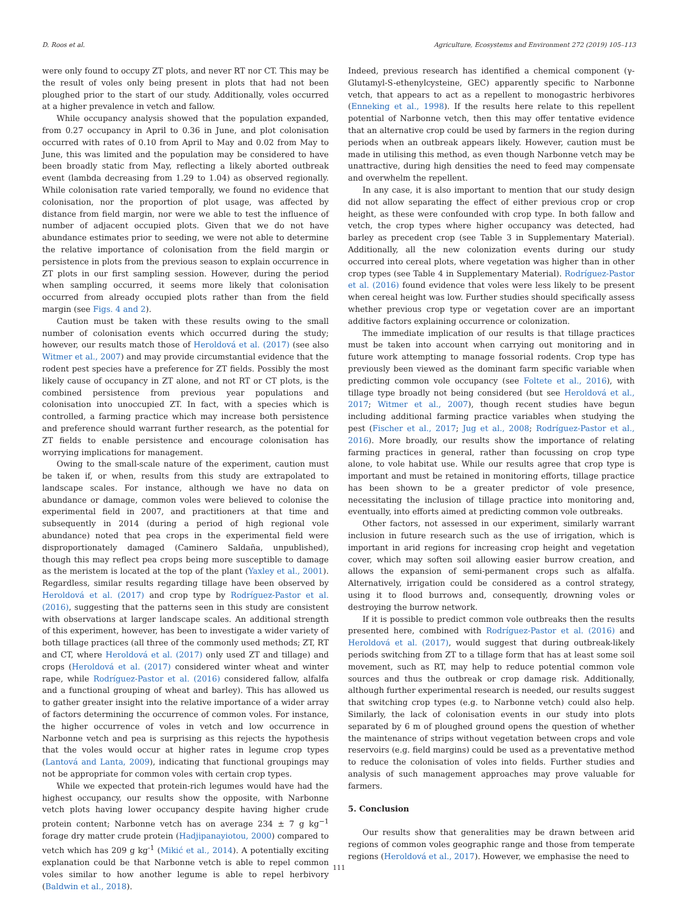D. Roos et al. Agriculture, Ecosystems and Environment 272 (2019) 105–113
were only found to occupy ZT plots, and never RT nor CT. This may be the result of voles only being present in plots that had not been ploughed prior to the start of our study. Additionally, voles occurred at a higher prevalence in vetch and fallow.
While occupancy analysis showed that the population expanded, from 0.27 occupancy in April to 0.36 in June, and plot colonisation occurred with rates of 0.10 from April to May and 0.02 from May to June, this was limited and the population may be considered to have been broadly static from May, reflecting a likely aborted outbreak event (lambda decreasing from 1.29 to 1.04) as observed regionally. While colonisation rate varied temporally, we found no evidence that colonisation, nor the proportion of plot usage, was affected by distance from field margin, nor were we able to test the influence of number of adjacent occupied plots. Given that we do not have abundance estimates prior to seeding, we were not able to determine the relative importance of colonisation from the field margin or persistence in plots from the previous season to explain occurrence in ZT plots in our first sampling session. However, during the period when sampling occurred, it seems more likely that colonisation occurred from already occupied plots rather than from the field margin (see Figs. 4 and 2).
Caution must be taken with these results owing to the small number of colonisation events which occurred during the study; however, our results match those of Heroldová et al. (2017) (see also Witmer et al., 2007) and may provide circumstantial evidence that the rodent pest species have a preference for ZT fields. Possibly the most likely cause of occupancy in ZT alone, and not RT or CT plots, is the combined persistence from previous year populations and colonisation into unoccupied ZT. In fact, with a species which is controlled, a farming practice which may increase both persistence and preference should warrant further research, as the potential for ZT fields to enable persistence and encourage colonisation has worrying implications for management.
Owing to the small-scale nature of the experiment, caution must be taken if, or when, results from this study are extrapolated to landscape scales. For instance, although we have no data on abundance or damage, common voles were believed to colonise the experimental field in 2007, and practitioners at that time and subsequently in 2014 (during a period of high regional vole abundance) noted that pea crops in the experimental field were disproportionately damaged (Caminero Saldaña, unpublished), though this may reflect pea crops being more susceptible to damage as the meristem is located at the top of the plant (Yaxley et al., 2001). Regardless, similar results regarding tillage have been observed by Heroldová et al. (2017) and crop type by Rodríguez-Pastor et al. (2016), suggesting that the patterns seen in this study are consistent with observations at larger landscape scales. An additional strength of this experiment, however, has been to investigate a wider variety of both tillage practices (all three of the commonly used methods; ZT, RT and CT, where Heroldová et al. (2017) only used ZT and tillage) and crops (Heroldová et al. (2017) considered winter wheat and winter rape, while Rodríguez-Pastor et al. (2016) considered fallow, alfalfa and a functional grouping of wheat and barley). This has allowed us to gather greater insight into the relative importance of a wider array of factors determining the occurrence of common voles. For instance, the higher occurrence of voles in vetch and low occurrence in Narbonne vetch and pea is surprising as this rejects the hypothesis that the voles would occur at higher rates in legume crop types (Lantová and Lanta, 2009), indicating that functional groupings may not be appropriate for common voles with certain crop types.
While we expected that protein-rich legumes would have had the highest occupancy, our results show the opposite, with Narbonne vetch plots having lower occupancy despite having higher crude protein content; Narbonne vetch has on average 234 ± 7 g kg<sup>−1</sup> forage dry matter crude protein (Hadjipanayiotou, 2000) compared to vetch which has 209 g kg<sup>-1</sup> (Mikić et al., 2014). A potentially exciting explanation could be that Narbonne vetch is able to repel common voles similar to how another legume is able to repel herbivory (Baldwin et al., 2018).
Indeed, previous research has identified a chemical component (γ-Glutamyl-S-ethenylcysteine, GEC) apparently specific to Narbonne vetch, that appears to act as a repellent to monogastric herbivores (Enneking et al., 1998). If the results here relate to this repellent potential of Narbonne vetch, then this may offer tentative evidence that an alternative crop could be used by farmers in the region during periods when an outbreak appears likely. However, caution must be made in utilising this method, as even though Narbonne vetch may be unattractive, during high densities the need to feed may compensate and overwhelm the repellent.
In any case, it is also important to mention that our study design did not allow separating the effect of either previous crop or crop height, as these were confounded with crop type. In both fallow and vetch, the crop types where higher occupancy was detected, had barley as precedent crop (see Table 3 in Supplementary Material). Additionally, all the new colonization events during our study occurred into cereal plots, where vegetation was higher than in other crop types (see Table 4 in Supplementary Material). Rodríguez-Pastor et al. (2016) found evidence that voles were less likely to be present when cereal height was low. Further studies should specifically assess whether previous crop type or vegetation cover are an important additive factors explaining occurrence or colonization.
The immediate implication of our results is that tillage practices must be taken into account when carrying out monitoring and in future work attempting to manage fossorial rodents. Crop type has previously been viewed as the dominant farm specific variable when predicting common vole occupancy (see Foltete et al., 2016), with tillage type broadly not being considered (but see Heroldová et al., 2017; Witmer et al., 2007), though recent studies have begun including additional farming practice variables when studying the pest (Fischer et al., 2017; Jug et al., 2008; Rodríguez-Pastor et al., 2016). More broadly, our results show the importance of relating farming practices in general, rather than focussing on crop type alone, to vole habitat use. While our results agree that crop type is important and must be retained in monitoring efforts, tillage practice has been shown to be a greater predictor of vole presence, necessitating the inclusion of tillage practice into monitoring and, eventually, into efforts aimed at predicting common vole outbreaks.
Other factors, not assessed in our experiment, similarly warrant inclusion in future research such as the use of irrigation, which is important in arid regions for increasing crop height and vegetation cover, which may soften soil allowing easier burrow creation, and allows the expansion of semi-permanent crops such as alfalfa. Alternatively, irrigation could be considered as a control strategy, using it to flood burrows and, consequently, drowning voles or destroying the burrow network.
If it is possible to predict common vole outbreaks then the results presented here, combined with Rodríguez-Pastor et al. (2016) and Heroldová et al. (2017), would suggest that during outbreak-likely periods switching from ZT to a tillage form that has at least some soil movement, such as RT, may help to reduce potential common vole sources and thus the outbreak or crop damage risk. Additionally, although further experimental research is needed, our results suggest that switching crop types (e.g. to Narbonne vetch) could also help. Similarly, the lack of colonisation events in our study into plots separated by 6 m of ploughed ground opens the question of whether the maintenance of strips without vegetation between crops and vole reservoirs (e.g. field margins) could be used as a preventative method to reduce the colonisation of voles into fields. Further studies and analysis of such management approaches may prove valuable for farmers.
5. Conclusion
Our results show that generalities may be drawn between arid regions of common voles geographic range and those from temperate regions (Heroldová et al., 2017). However, we emphasise the need to
111